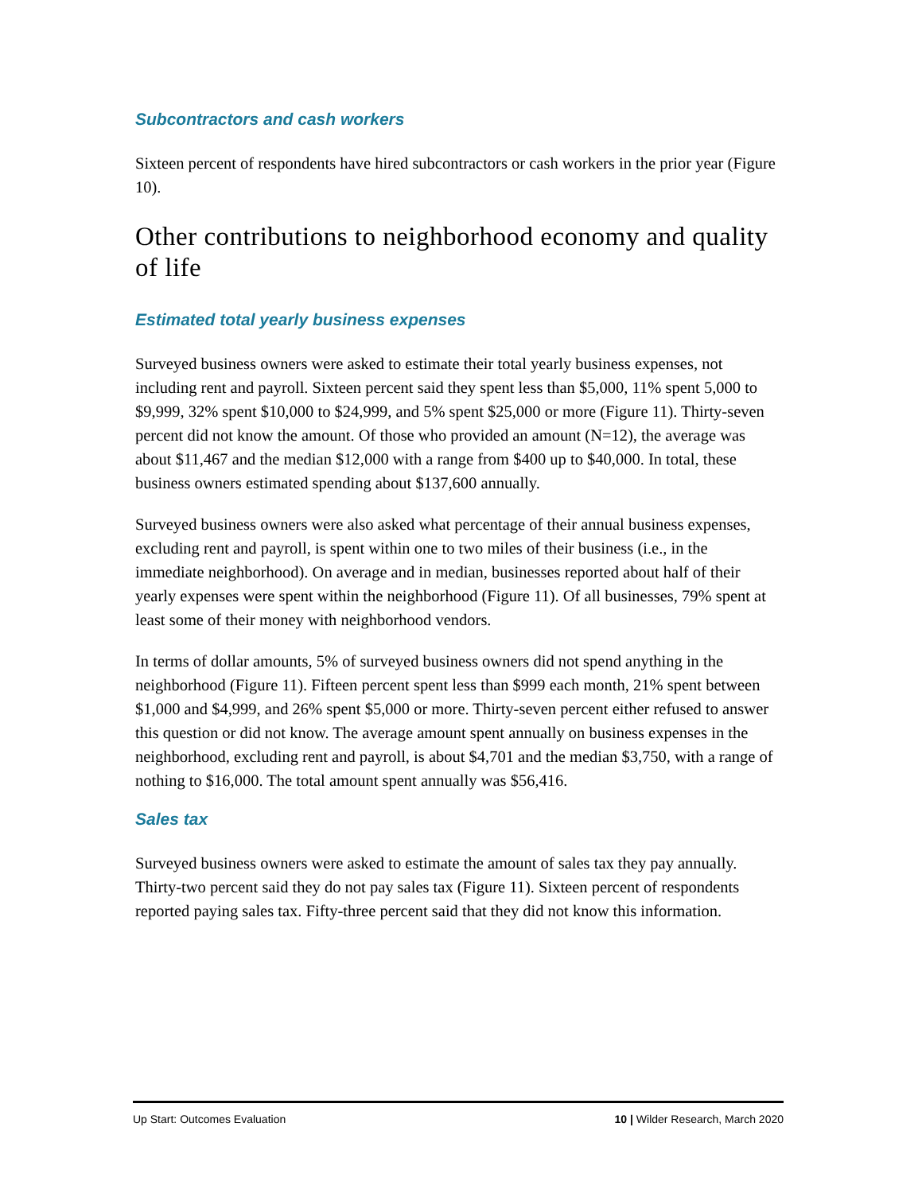Subcontractors and cash workers
Sixteen percent of respondents have hired subcontractors or cash workers in the prior year (Figure 10).
Other contributions to neighborhood economy and quality of life
Estimated total yearly business expenses
Surveyed business owners were asked to estimate their total yearly business expenses, not including rent and payroll. Sixteen percent said they spent less than $5,000, 11% spent 5,000 to $9,999, 32% spent $10,000 to $24,999, and 5% spent $25,000 or more (Figure 11). Thirty-seven percent did not know the amount. Of those who provided an amount (N=12), the average was about $11,467 and the median $12,000 with a range from $400 up to $40,000. In total, these business owners estimated spending about $137,600 annually.
Surveyed business owners were also asked what percentage of their annual business expenses, excluding rent and payroll, is spent within one to two miles of their business (i.e., in the immediate neighborhood). On average and in median, businesses reported about half of their yearly expenses were spent within the neighborhood (Figure 11). Of all businesses, 79% spent at least some of their money with neighborhood vendors.
In terms of dollar amounts, 5% of surveyed business owners did not spend anything in the neighborhood (Figure 11). Fifteen percent spent less than $999 each month, 21% spent between $1,000 and $4,999, and 26% spent $5,000 or more. Thirty-seven percent either refused to answer this question or did not know. The average amount spent annually on business expenses in the neighborhood, excluding rent and payroll, is about $4,701 and the median $3,750, with a range of nothing to $16,000. The total amount spent annually was $56,416.
Sales tax
Surveyed business owners were asked to estimate the amount of sales tax they pay annually. Thirty-two percent said they do not pay sales tax (Figure 11). Sixteen percent of respondents reported paying sales tax. Fifty-three percent said that they did not know this information.
Up Start: Outcomes Evaluation 10 | Wilder Research, March 2020